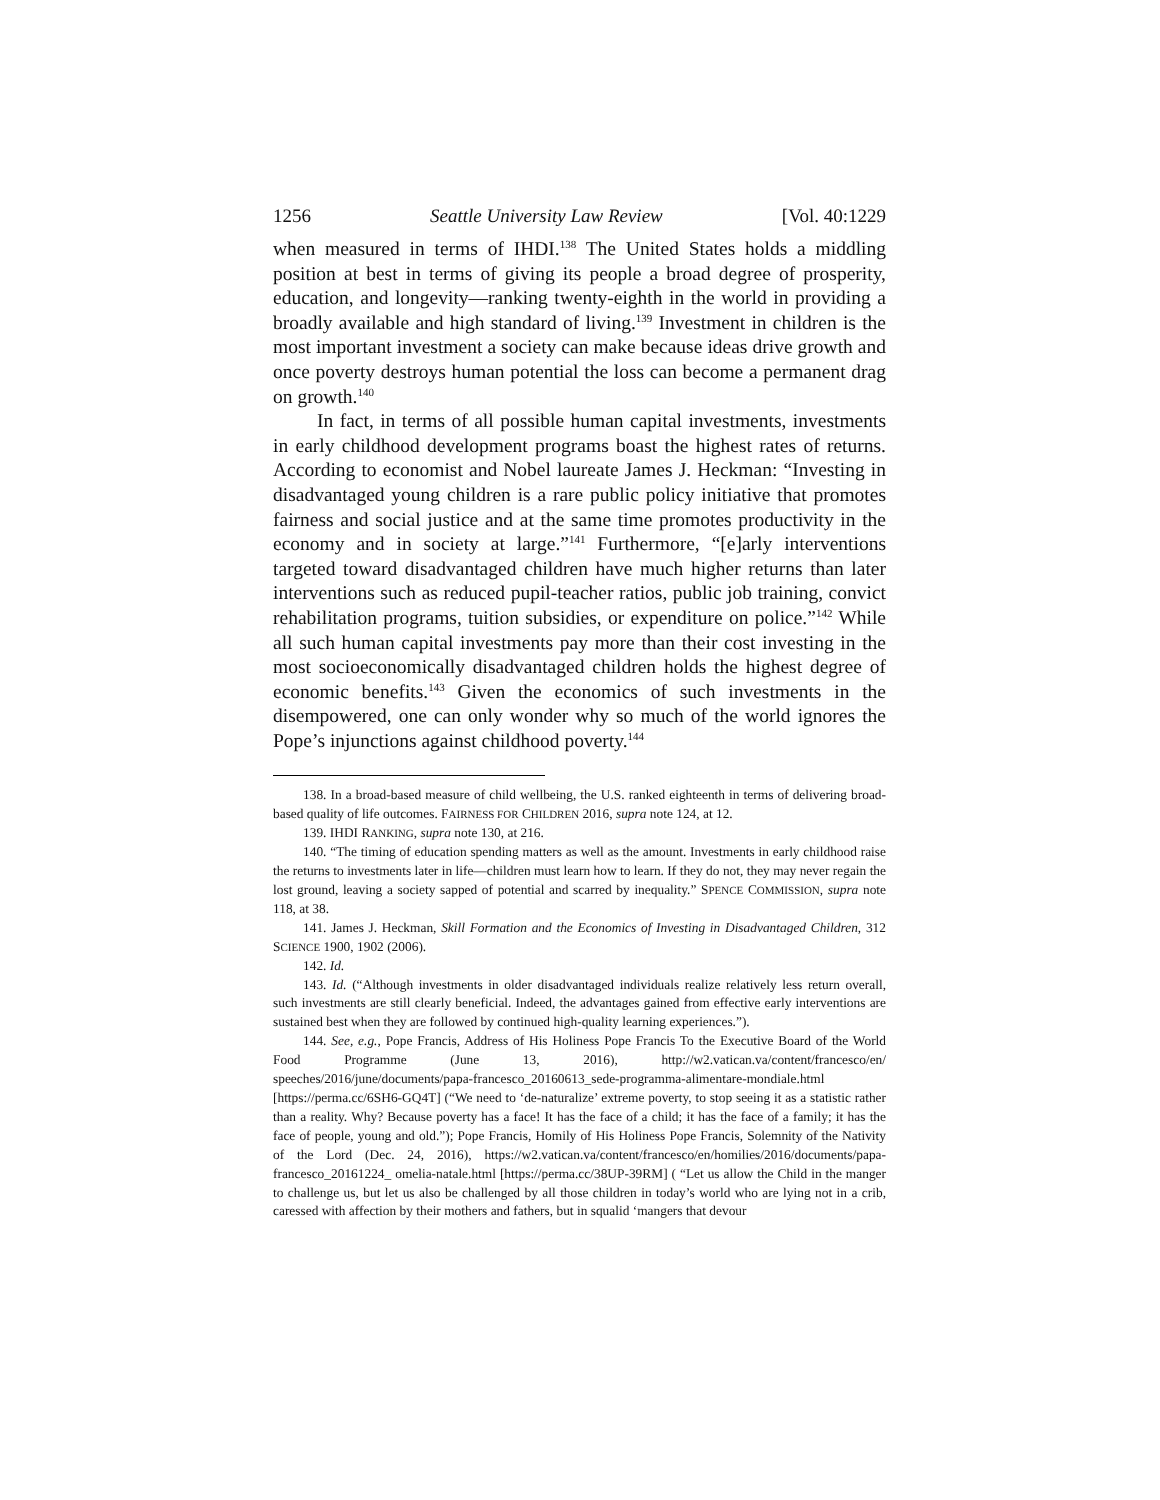1256 Seattle University Law Review [Vol. 40:1229
when measured in terms of IHDI.<sup>138</sup> The United States holds a middling position at best in terms of giving its people a broad degree of prosperity, education, and longevity—ranking twenty-eighth in the world in providing a broadly available and high standard of living.<sup>139</sup> Investment in children is the most important investment a society can make because ideas drive growth and once poverty destroys human potential the loss can become a permanent drag on growth.<sup>140</sup>
In fact, in terms of all possible human capital investments, investments in early childhood development programs boast the highest rates of returns. According to economist and Nobel laureate James J. Heckman: “Investing in disadvantaged young children is a rare public policy initiative that promotes fairness and social justice and at the same time promotes productivity in the economy and in society at large.”<sup>141</sup> Furthermore, “[e]arly interventions targeted toward disadvantaged children have much higher returns than later interventions such as reduced pupil-teacher ratios, public job training, convict rehabilitation programs, tuition subsidies, or expenditure on police.”<sup>142</sup> While all such human capital investments pay more than their cost investing in the most socioeconomically disadvantaged children holds the highest degree of economic benefits.<sup>143</sup> Given the economics of such investments in the disempowered, one can only wonder why so much of the world ignores the Pope’s injunctions against childhood poverty.<sup>144</sup>
138. In a broad-based measure of child wellbeing, the U.S. ranked eighteenth in terms of delivering broad-based quality of life outcomes. FAIRNESS FOR CHILDREN 2016, supra note 124, at 12.
139. IHDI RANKING, supra note 130, at 216.
140. “The timing of education spending matters as well as the amount. Investments in early childhood raise the returns to investments later in life—children must learn how to learn. If they do not, they may never regain the lost ground, leaving a society sapped of potential and scarred by inequality.” SPENCE COMMISSION, supra note 118, at 38.
141. James J. Heckman, Skill Formation and the Economics of Investing in Disadvantaged Children, 312 SCIENCE 1900, 1902 (2006).
142. Id.
143. Id. (“Although investments in older disadvantaged individuals realize relatively less return overall, such investments are still clearly beneficial. Indeed, the advantages gained from effective early interventions are sustained best when they are followed by continued high-quality learning experiences.”).
144. See, e.g., Pope Francis, Address of His Holiness Pope Francis To the Executive Board of the World Food Programme (June 13, 2016), http://w2.vatican.va/content/francesco/en/ speeches/2016/june/documents/papa-francesco_20160613_sede-programma-alimentare-mondiale.html [https://perma.cc/6SH6-GQ4T] (“We need to ‘de-naturalize’ extreme poverty, to stop seeing it as a statistic rather than a reality. Why? Because poverty has a face! It has the face of a child; it has the face of a family; it has the face of people, young and old.”); Pope Francis, Homily of His Holiness Pope Francis, Solemnity of the Nativity of the Lord (Dec. 24, 2016), https://w2.vatican.va/content/francesco/en/homilies/2016/documents/papa-francesco_20161224_ omelia-natale.html [https://perma.cc/38UP-39RM] ( “Let us allow the Child in the manger to challenge us, but let us also be challenged by all those children in today’s world who are lying not in a crib, caressed with affection by their mothers and fathers, but in squalid ‘mangers that devour